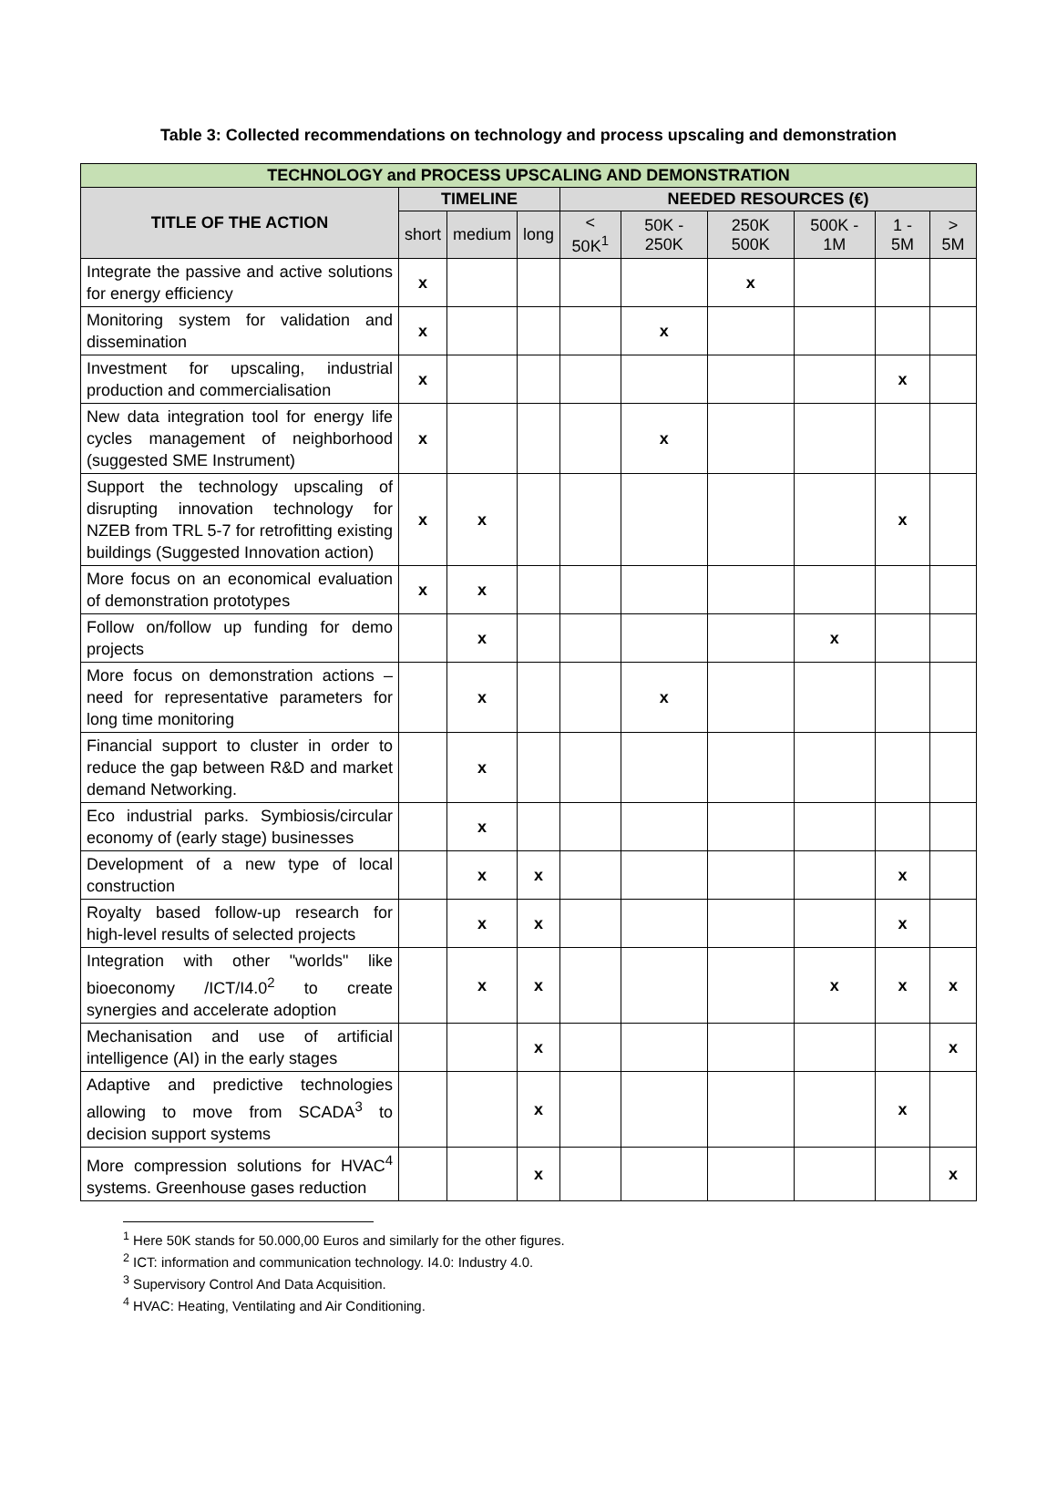Table 3: Collected recommendations on technology and process upscaling and demonstration
| TECHNOLOGY and PROCESS UPSCALING AND DEMONSTRATION | | | | | | | | | |
| --- | --- | --- | --- | --- | --- | --- | --- | --- | --- |
| TITLE OF THE ACTION | TIMELINE | | | NEEDED RESOURCES (€) | | | | | |
| | short | medium | long | < 50K<sup>1</sup> | 50K - 250K | 250K 500K | 500K - 1M | 1 - 5M | > 5M |
| Integrate the passive and active solutions for energy efficiency | x | | | | | x | | | |
| Monitoring system for validation and dissemination | x | | | | x | | | | |
| Investment for upscaling, industrial production and commercialisation | x | | | | | | | x | |
| New data integration tool for energy life cycles management of neighborhood (suggested SME Instrument) | x | | | | x | | | | |
| Support the technology upscaling of disrupting innovation technology for NZEB from TRL 5-7 for retrofitting existing buildings (Suggested Innovation action) | x | x | | | | | | x | |
| More focus on an economical evaluation of demonstration prototypes | x | x | | | | | | | |
| Follow on/follow up funding for demo projects | | x | | | | | x | | |
| More focus on demonstration actions – need for representative parameters for long time monitoring | | x | | | x | | | | |
| Financial support to cluster in order to reduce the gap between R&D and market demand Networking. | | x | | | | | | | |
| Eco industrial parks. Symbiosis/circular economy of (early stage) businesses | | x | | | | | | | |
| Development of a new type of local construction | | x | x | | | | | x | |
| Royalty based follow-up research for high-level results of selected projects | | x | x | | | | | x | |
| Integration with other "worlds" like bioeconomy /ICT/I4.0<sup>2</sup> to create synergies and accelerate adoption | | x | x | | | | x | x | x |
| Mechanisation and use of artificial intelligence (AI) in the early stages | | | x | | | | | | x |
| Adaptive and predictive technologies allowing to move from SCADA<sup>3</sup> to decision support systems | | | x | | | | | x | |
| More compression solutions for HVAC<sup>4</sup> systems. Greenhouse gases reduction | | | x | | | | | | x |
<sup>1</sup> Here 50K stands for 50.000,00 Euros and similarly for the other figures.
<sup>2</sup> ICT: information and communication technology. I4.0: Industry 4.0.
<sup>3</sup> Supervisory Control And Data Acquisition.
<sup>4</sup> HVAC: Heating, Ventilating and Air Conditioning.